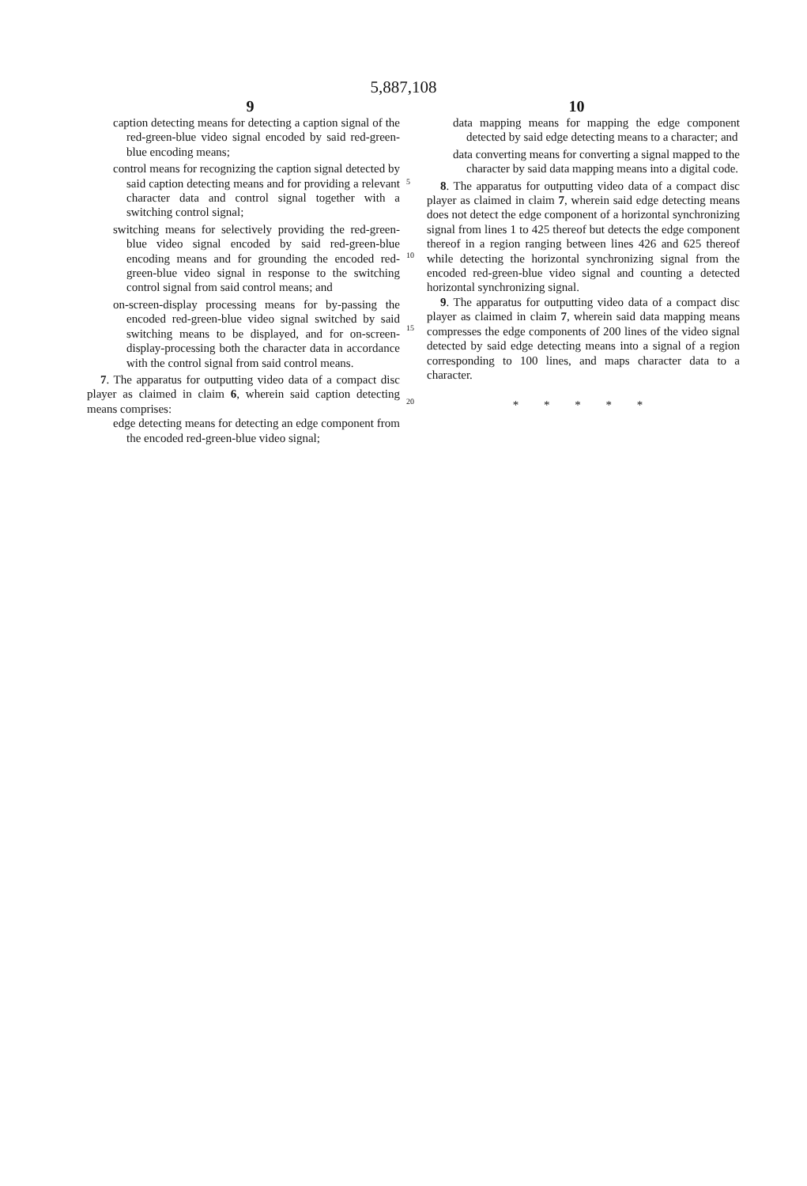5,887,108
9 10
caption detecting means for detecting a caption signal of the red-green-blue video signal encoded by said red-green-blue encoding means;
control means for recognizing the caption signal detected by said caption detecting means and for providing a relevant character data and control signal together with a switching control signal;
switching means for selectively providing the red-green-blue video signal encoded by said red-green-blue encoding means and for grounding the encoded red-green-blue video signal in response to the switching control signal from said control means; and
on-screen-display processing means for by-passing the encoded red-green-blue video signal switched by said switching means to be displayed, and for on-screen-display-processing both the character data in accordance with the control signal from said control means.
7. The apparatus for outputting video data of a compact disc player as claimed in claim 6, wherein said caption detecting means comprises:
edge detecting means for detecting an edge component from the encoded red-green-blue video signal;
5
10
15
20
data mapping means for mapping the edge component detected by said edge detecting means to a character; and
data converting means for converting a signal mapped to the character by said data mapping means into a digital code.
8. The apparatus for outputting video data of a compact disc player as claimed in claim 7, wherein said edge detecting means does not detect the edge component of a horizontal synchronizing signal from lines 1 to 425 thereof but detects the edge component thereof in a region ranging between lines 426 and 625 thereof while detecting the horizontal synchronizing signal from the encoded red-green-blue video signal and counting a detected horizontal synchronizing signal.
9. The apparatus for outputting video data of a compact disc player as claimed in claim 7, wherein said data mapping means compresses the edge components of 200 lines of the video signal detected by said edge detecting means into a signal of a region corresponding to 100 lines, and maps character data to a character.
* * * * *